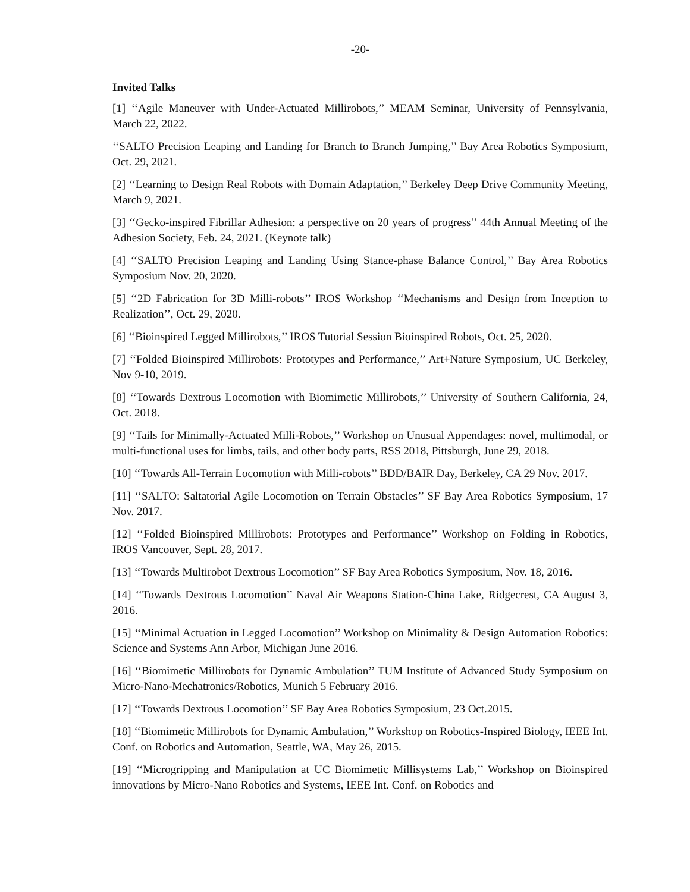-20-
Invited Talks
[1] ‘‘Agile Maneuver with Under-Actuated Millirobots,’’ MEAM Seminar, University of Pennsylvania, March 22, 2022.
‘‘SALTO Precision Leaping and Landing for Branch to Branch Jumping,’’ Bay Area Robotics Symposium, Oct. 29, 2021.
[2] ‘‘Learning to Design Real Robots with Domain Adaptation,’’ Berkeley Deep Drive Community Meeting, March 9, 2021.
[3] ‘‘Gecko-inspired Fibrillar Adhesion: a perspective on 20 years of progress’’ 44th Annual Meeting of the Adhesion Society, Feb. 24, 2021. (Keynote talk)
[4] ‘‘SALTO Precision Leaping and Landing Using Stance-phase Balance Control,’’ Bay Area Robotics Symposium Nov. 20, 2020.
[5] ‘‘2D Fabrication for 3D Milli-robots’’ IROS Workshop ‘‘Mechanisms and Design from Inception to Realization’’, Oct. 29, 2020.
[6] ‘‘Bioinspired Legged Millirobots,’’ IROS Tutorial Session Bioinspired Robots, Oct. 25, 2020.
[7] ‘‘Folded Bioinspired Millirobots: Prototypes and Performance,’’ Art+Nature Symposium, UC Berkeley, Nov 9-10, 2019.
[8] ‘‘Towards Dextrous Locomotion with Biomimetic Millirobots,’’ University of Southern California, 24, Oct. 2018.
[9] ‘‘Tails for Minimally-Actuated Milli-Robots,’’ Workshop on Unusual Appendages: novel, multimodal, or multi-functional uses for limbs, tails, and other body parts, RSS 2018, Pittsburgh, June 29, 2018.
[10] ‘‘Towards All-Terrain Locomotion with Milli-robots’’ BDD/BAIR Day, Berkeley, CA 29 Nov. 2017.
[11] ‘‘SALTO: Saltatorial Agile Locomotion on Terrain Obstacles’’ SF Bay Area Robotics Symposium, 17 Nov. 2017.
[12] ‘‘Folded Bioinspired Millirobots: Prototypes and Performance’’ Workshop on Folding in Robotics, IROS Vancouver, Sept. 28, 2017.
[13] ‘‘Towards Multirobot Dextrous Locomotion’’ SF Bay Area Robotics Symposium, Nov. 18, 2016.
[14] ‘‘Towards Dextrous Locomotion’’ Naval Air Weapons Station-China Lake, Ridgecrest, CA August 3, 2016.
[15] ‘‘Minimal Actuation in Legged Locomotion’’ Workshop on Minimality & Design Automation Robotics: Science and Systems Ann Arbor, Michigan June 2016.
[16] ‘‘Biomimetic Millirobots for Dynamic Ambulation’’ TUM Institute of Advanced Study Symposium on Micro-Nano-Mechatronics/Robotics, Munich 5 February 2016.
[17] ‘‘Towards Dextrous Locomotion’’ SF Bay Area Robotics Symposium, 23 Oct.2015.
[18] ‘‘Biomimetic Millirobots for Dynamic Ambulation,’’ Workshop on Robotics-Inspired Biology, IEEE Int. Conf. on Robotics and Automation, Seattle, WA, May 26, 2015.
[19] ‘‘Microgripping and Manipulation at UC Biomimetic Millisystems Lab,’’ Workshop on Bioinspired innovations by Micro-Nano Robotics and Systems, IEEE Int. Conf. on Robotics and